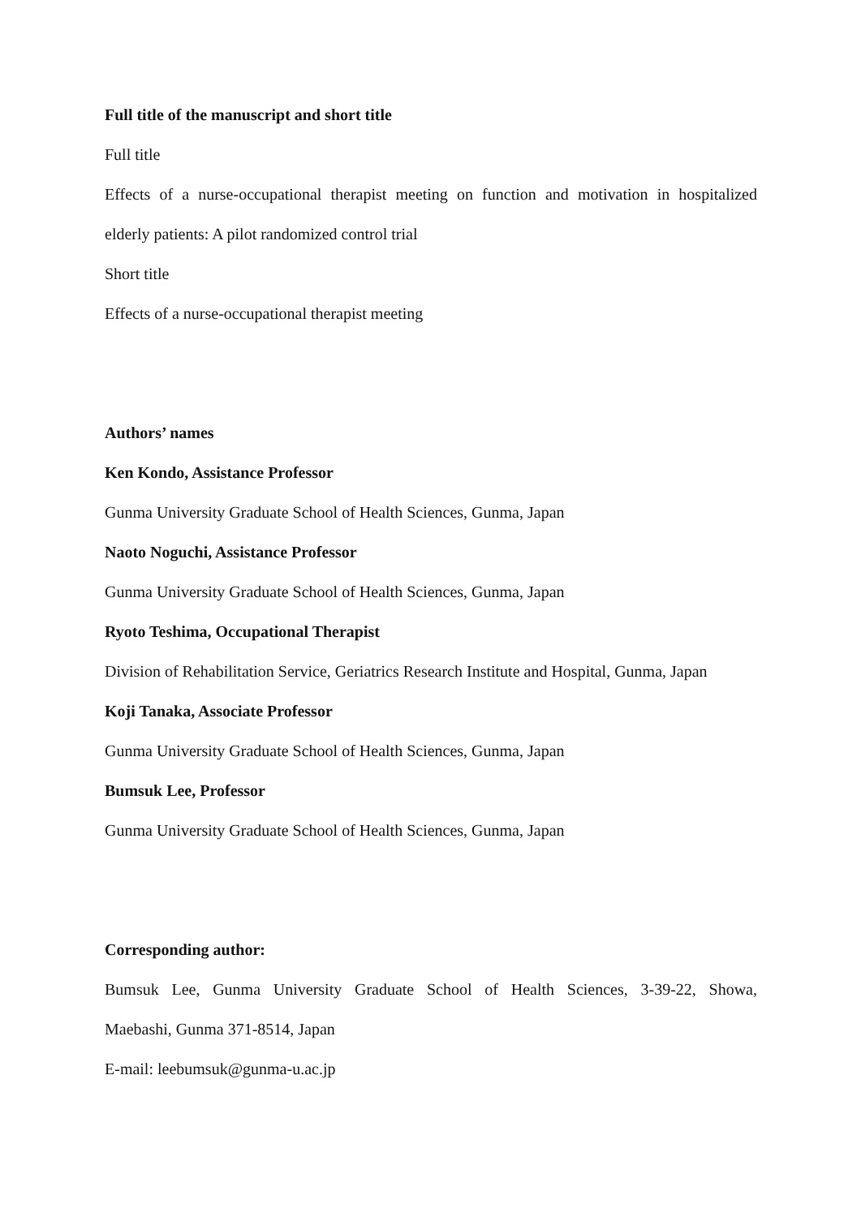Full title of the manuscript and short title
Full title
Effects of a nurse-occupational therapist meeting on function and motivation in hospitalized
elderly patients: A pilot randomized control trial
Short title
Effects of a nurse-occupational therapist meeting
Authors’ names
Ken Kondo, Assistance Professor
Gunma University Graduate School of Health Sciences, Gunma, Japan
Naoto Noguchi, Assistance Professor
Gunma University Graduate School of Health Sciences, Gunma, Japan
Ryoto Teshima, Occupational Therapist
Division of Rehabilitation Service, Geriatrics Research Institute and Hospital, Gunma, Japan
Koji Tanaka, Associate Professor
Gunma University Graduate School of Health Sciences, Gunma, Japan
Bumsuk Lee, Professor
Gunma University Graduate School of Health Sciences, Gunma, Japan
Corresponding author:
Bumsuk Lee, Gunma University Graduate School of Health Sciences, 3-39-22, Showa,
Maebashi, Gunma 371-8514, Japan
E-mail: leebumsuk@gunma-u.ac.jp